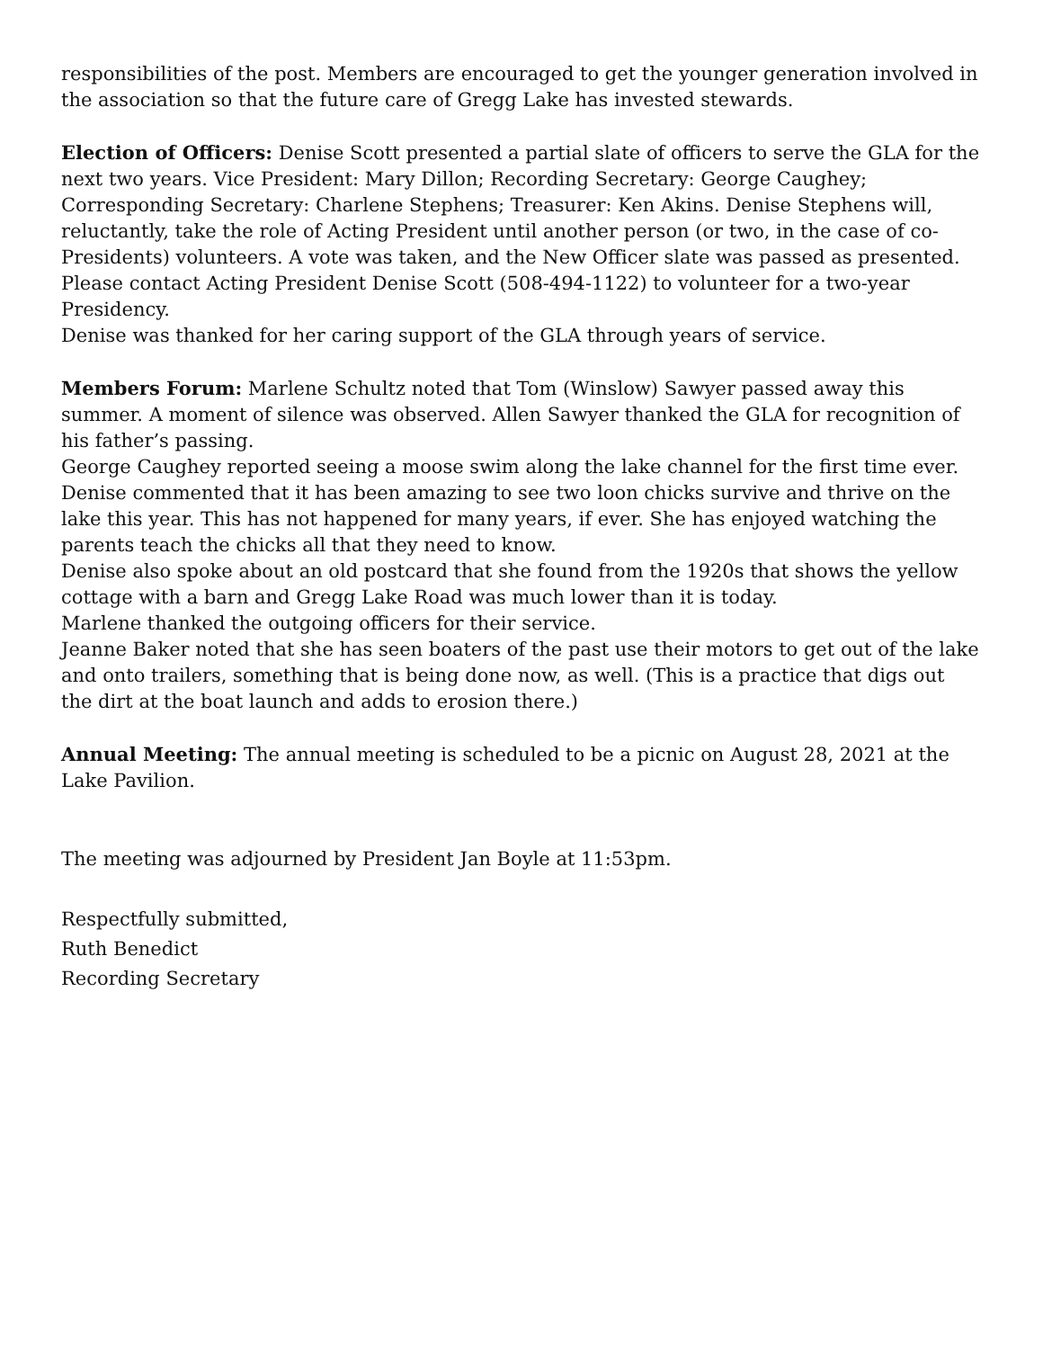responsibilities of the post. Members are encouraged to get the younger generation involved in the association so that the future care of Gregg Lake has invested stewards.
Election of Officers: Denise Scott presented a partial slate of officers to serve the GLA for the next two years. Vice President: Mary Dillon; Recording Secretary: George Caughey; Corresponding Secretary: Charlene Stephens; Treasurer: Ken Akins. Denise Stephens will, reluctantly, take the role of Acting President until another person (or two, in the case of co-Presidents) volunteers. A vote was taken, and the New Officer slate was passed as presented. Please contact Acting President Denise Scott (508-494-1122) to volunteer for a two-year Presidency.
Denise was thanked for her caring support of the GLA through years of service.
Members Forum: Marlene Schultz noted that Tom (Winslow) Sawyer passed away this summer. A moment of silence was observed. Allen Sawyer thanked the GLA for recognition of his father’s passing.
George Caughey reported seeing a moose swim along the lake channel for the first time ever.
Denise commented that it has been amazing to see two loon chicks survive and thrive on the lake this year. This has not happened for many years, if ever. She has enjoyed watching the parents teach the chicks all that they need to know.
Denise also spoke about an old postcard that she found from the 1920s that shows the yellow cottage with a barn and Gregg Lake Road was much lower than it is today.
Marlene thanked the outgoing officers for their service.
Jeanne Baker noted that she has seen boaters of the past use their motors to get out of the lake and onto trailers, something that is being done now, as well. (This is a practice that digs out the dirt at the boat launch and adds to erosion there.)
Annual Meeting: The annual meeting is scheduled to be a picnic on August 28, 2021 at the Lake Pavilion.
The meeting was adjourned by President Jan Boyle at 11:53pm.
Respectfully submitted,
Ruth Benedict
Recording Secretary